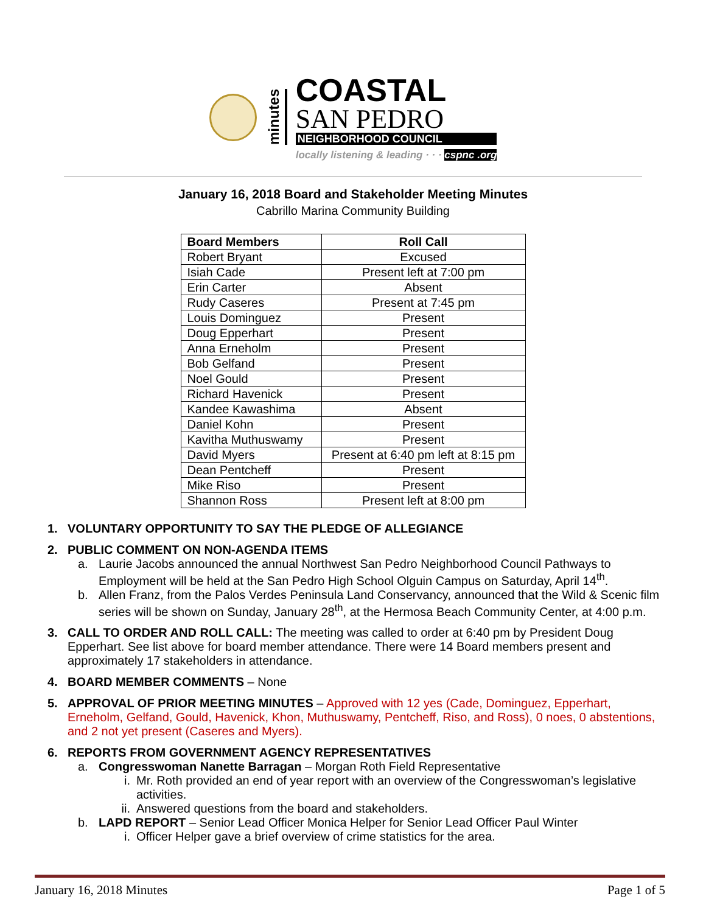minutes
COASTAL
SAN PEDRO
NEIGHBORHOOD COUNCIL
locally listening & leading · · · cspnc .org
January 16, 2018 Board and Stakeholder Meeting Minutes
Cabrillo Marina Community Building
| Board Members | Roll Call |
| --- | --- |
| Robert Bryant | Excused |
| Isiah Cade | Present left at 7:00 pm |
| Erin Carter | Absent |
| Rudy Caseres | Present at 7:45 pm |
| Louis Dominguez | Present |
| Doug Epperhart | Present |
| Anna Erneholm | Present |
| Bob Gelfand | Present |
| Noel Gould | Present |
| Richard Havenick | Present |
| Kandee Kawashima | Absent |
| Daniel Kohn | Present |
| Kavitha Muthuswamy | Present |
| David Myers | Present at 6:40 pm left at 8:15 pm |
| Dean Pentcheff | Present |
| Mike Riso | Present |
| Shannon Ross | Present left at 8:00 pm |
1. VOLUNTARY OPPORTUNITY TO SAY THE PLEDGE OF ALLEGIANCE
2. PUBLIC COMMENT ON NON-AGENDA ITEMS
a. Laurie Jacobs announced the annual Northwest San Pedro Neighborhood Council Pathways to Employment will be held at the San Pedro High School Olguin Campus on Saturday, April 14<sup>th</sup>.
b. Allen Franz, from the Palos Verdes Peninsula Land Conservancy, announced that the Wild & Scenic film series will be shown on Sunday, January 28<sup>th</sup>, at the Hermosa Beach Community Center, at 4:00 p.m.
3. CALL TO ORDER AND ROLL CALL: The meeting was called to order at 6:40 pm by President Doug Epperhart. See list above for board member attendance. There were 14 Board members present and approximately 17 stakeholders in attendance.
4. BOARD MEMBER COMMENTS – None
5. APPROVAL OF PRIOR MEETING MINUTES – Approved with 12 yes (Cade, Dominguez, Epperhart, Erneholm, Gelfand, Gould, Havenick, Khon, Muthuswamy, Pentcheff, Riso, and Ross), 0 noes, 0 abstentions, and 2 not yet present (Caseres and Myers).
6. REPORTS FROM GOVERNMENT AGENCY REPRESENTATIVES
a. Congresswoman Nanette Barragan – Morgan Roth Field Representative
i. Mr. Roth provided an end of year report with an overview of the Congresswoman’s legislative activities.
ii. Answered questions from the board and stakeholders.
b. LAPD REPORT – Senior Lead Officer Monica Helper for Senior Lead Officer Paul Winter
i. Officer Helper gave a brief overview of crime statistics for the area.
January 16, 2018 Minutes Page 1 of 5